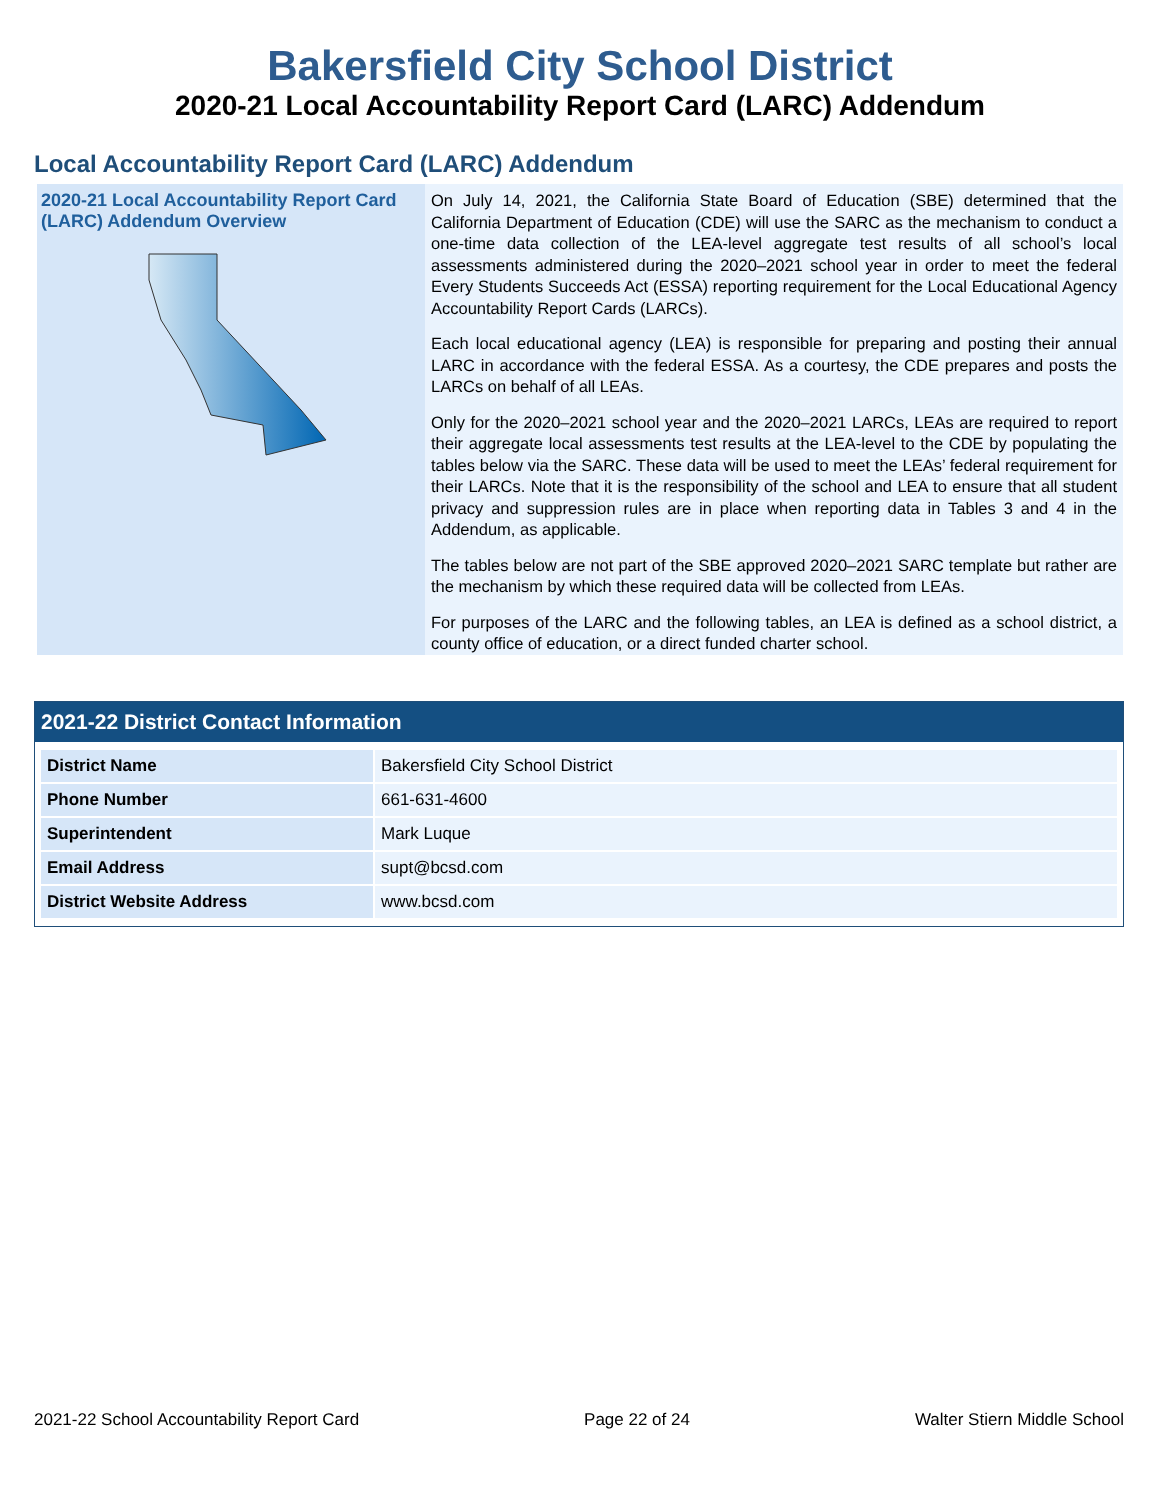Bakersfield City School District
2020-21 Local Accountability Report Card (LARC) Addendum
Local Accountability Report Card (LARC) Addendum
2020-21 Local Accountability Report Card (LARC) Addendum Overview
On July 14, 2021, the California State Board of Education (SBE) determined that the California Department of Education (CDE) will use the SARC as the mechanism to conduct a one-time data collection of the LEA-level aggregate test results of all school’s local assessments administered during the 2020–2021 school year in order to meet the federal Every Students Succeeds Act (ESSA) reporting requirement for the Local Educational Agency Accountability Report Cards (LARCs).
Each local educational agency (LEA) is responsible for preparing and posting their annual LARC in accordance with the federal ESSA. As a courtesy, the CDE prepares and posts the LARCs on behalf of all LEAs.
Only for the 2020–2021 school year and the 2020–2021 LARCs, LEAs are required to report their aggregate local assessments test results at the LEA-level to the CDE by populating the tables below via the SARC. These data will be used to meet the LEAs’ federal requirement for their LARCs. Note that it is the responsibility of the school and LEA to ensure that all student privacy and suppression rules are in place when reporting data in Tables 3 and 4 in the Addendum, as applicable.
The tables below are not part of the SBE approved 2020–2021 SARC template but rather are the mechanism by which these required data will be collected from LEAs.
For purposes of the LARC and the following tables, an LEA is defined as a school district, a county office of education, or a direct funded charter school.
2021-22 District Contact Information
| District Name | Bakersfield City School District |
| Phone Number | 661-631-4600 |
| Superintendent | Mark Luque |
| Email Address | supt@bcsd.com |
| District Website Address | www.bcsd.com |
2021-22 School Accountability Report Card Page 22 of 24 Walter Stiern Middle School